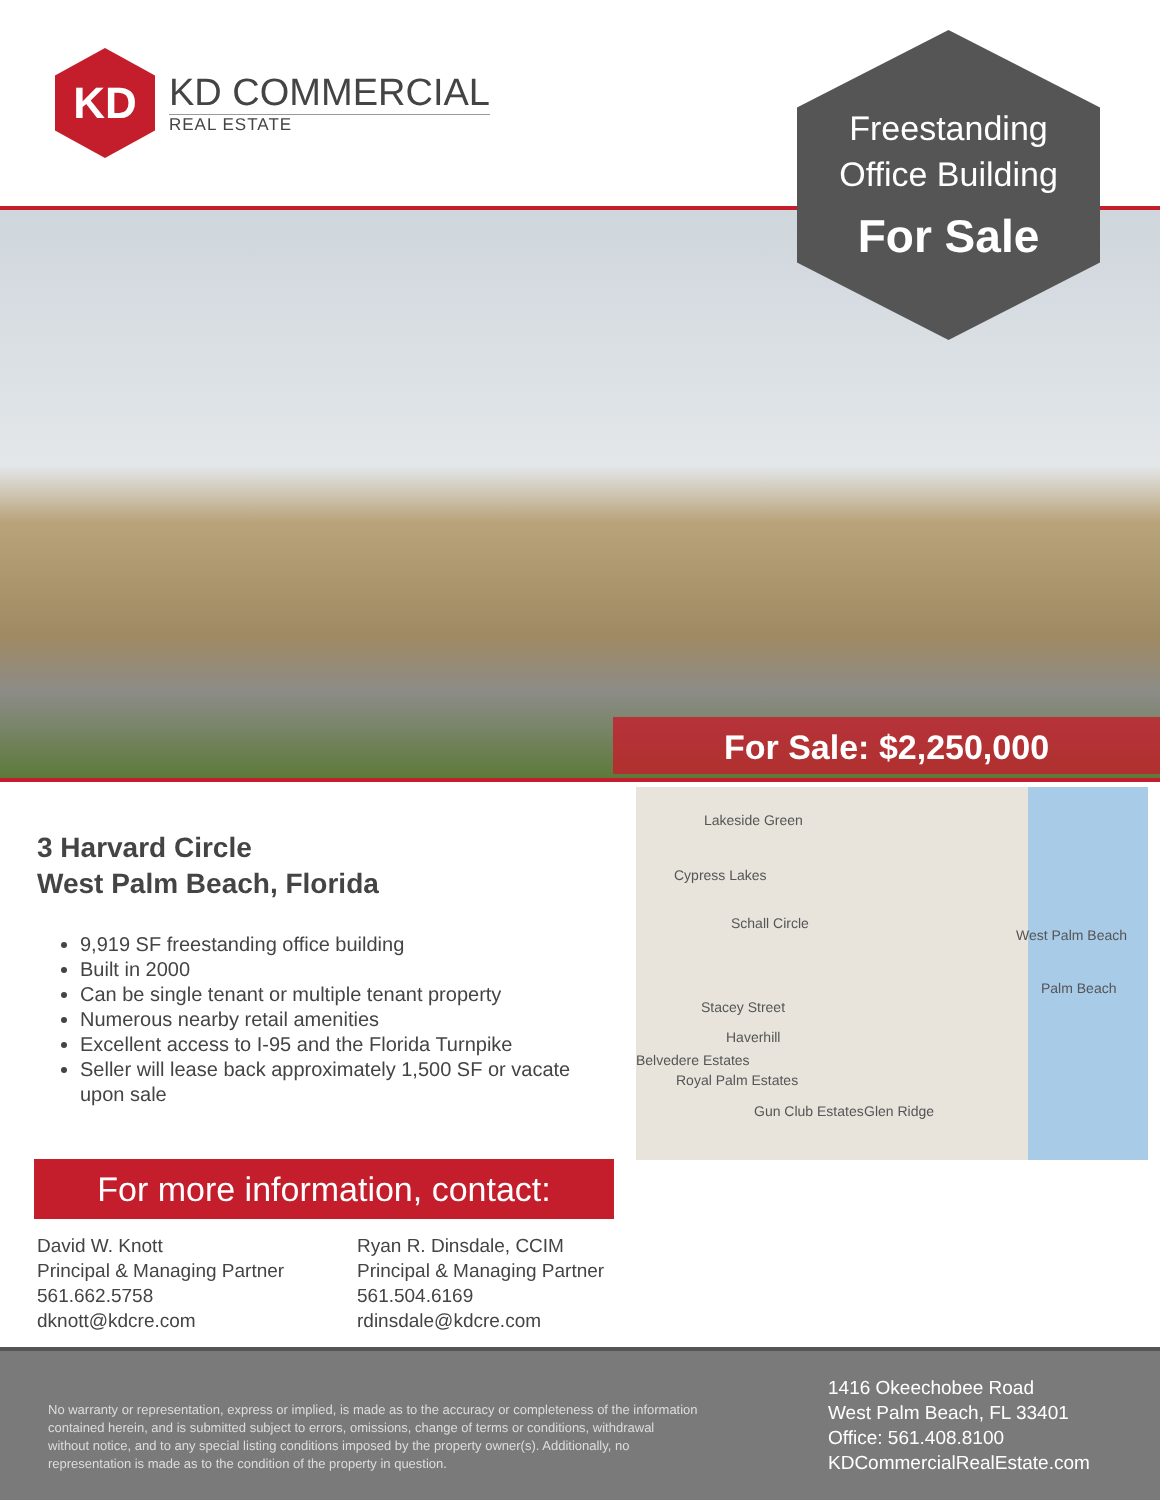KD
KD COMMERCIAL
REAL ESTATE
Freestanding
Office Building
For Sale
For Sale: $2,250,000
3 Harvard Circle
West Palm Beach, Florida
9,919 SF freestanding office building
Built in 2000
Can be single tenant or multiple tenant property
Numerous nearby retail amenities
Excellent access to I-95 and the Florida Turnpike
Seller will lease back approximately 1,500 SF or vacate upon sale
Lakeside Green
Cypress Lakes
Schall Circle
West Palm Beach
Palm Beach
Stacey Street
Haverhill
Belvedere Estates
Royal Palm Estates
Gun Club Estates Glen Ridge
For more information, contact:
David W. Knott
Principal & Managing Partner
561.662.5758
dknott@kdcre.com
Ryan R. Dinsdale, CCIM
Principal & Managing Partner
561.504.6169
rdinsdale@kdcre.com
No warranty or representation, express or implied, is made as to the accuracy or completeness of the information contained herein, and is submitted subject to errors, omissions, change of terms or conditions, withdrawal without notice, and to any special listing conditions imposed by the property owner(s). Additionally, no representation is made as to the condition of the property in question.
1416 Okeechobee Road
West Palm Beach, FL 33401
Office: 561.408.8100
KDCommercialRealEstate.com